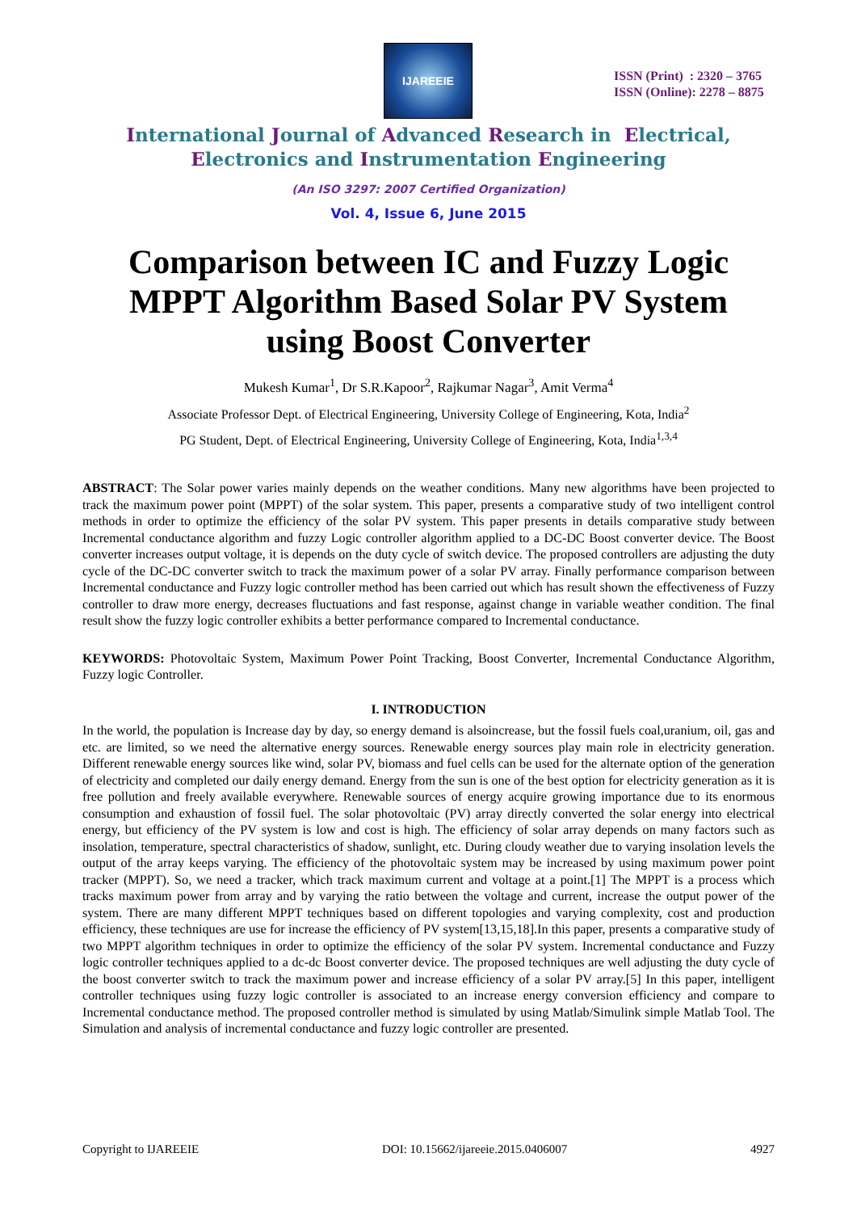IJAREEIE
ISSN (Print) : 2320 – 3765
ISSN (Online): 2278 – 8875
International Journal of Advanced Research in Electrical,
Electronics and Instrumentation Engineering
(An ISO 3297: 2007 Certified Organization)
Vol. 4, Issue 6, June 2015
Comparison between IC and Fuzzy Logic MPPT Algorithm Based Solar PV System using Boost Converter
Mukesh Kumar<sup>1</sup>, Dr S.R.Kapoor<sup>2</sup>, Rajkumar Nagar<sup>3</sup>, Amit Verma<sup>4</sup>
Associate Professor Dept. of Electrical Engineering, University College of Engineering, Kota, India<sup>2</sup>
PG Student, Dept. of Electrical Engineering, University College of Engineering, Kota, India<sup>1,3,4</sup>
ABSTRACT: The Solar power varies mainly depends on the weather conditions. Many new algorithms have been projected to track the maximum power point (MPPT) of the solar system. This paper, presents a comparative study of two intelligent control methods in order to optimize the efficiency of the solar PV system. This paper presents in details comparative study between Incremental conductance algorithm and fuzzy Logic controller algorithm applied to a DC-DC Boost converter device. The Boost converter increases output voltage, it is depends on the duty cycle of switch device. The proposed controllers are adjusting the duty cycle of the DC-DC converter switch to track the maximum power of a solar PV array. Finally performance comparison between Incremental conductance and Fuzzy logic controller method has been carried out which has result shown the effectiveness of Fuzzy controller to draw more energy, decreases fluctuations and fast response, against change in variable weather condition. The final result show the fuzzy logic controller exhibits a better performance compared to Incremental conductance.
KEYWORDS: Photovoltaic System, Maximum Power Point Tracking, Boost Converter, Incremental Conductance Algorithm, Fuzzy logic Controller.
I. INTRODUCTION
In the world, the population is Increase day by day, so energy demand is alsoincrease, but the fossil fuels coal,uranium, oil, gas and etc. are limited, so we need the alternative energy sources. Renewable energy sources play main role in electricity generation. Different renewable energy sources like wind, solar PV, biomass and fuel cells can be used for the alternate option of the generation of electricity and completed our daily energy demand. Energy from the sun is one of the best option for electricity generation as it is free pollution and freely available everywhere. Renewable sources of energy acquire growing importance due to its enormous consumption and exhaustion of fossil fuel. The solar photovoltaic (PV) array directly converted the solar energy into electrical energy, but efficiency of the PV system is low and cost is high. The efficiency of solar array depends on many factors such as insolation, temperature, spectral characteristics of shadow, sunlight, etc. During cloudy weather due to varying insolation levels the output of the array keeps varying. The efficiency of the photovoltaic system may be increased by using maximum power point tracker (MPPT). So, we need a tracker, which track maximum current and voltage at a point.[1] The MPPT is a process which tracks maximum power from array and by varying the ratio between the voltage and current, increase the output power of the system. There are many different MPPT techniques based on different topologies and varying complexity, cost and production efficiency, these techniques are use for increase the efficiency of PV system[13,15,18].In this paper, presents a comparative study of two MPPT algorithm techniques in order to optimize the efficiency of the solar PV system. Incremental conductance and Fuzzy logic controller techniques applied to a dc-dc Boost converter device. The proposed techniques are well adjusting the duty cycle of the boost converter switch to track the maximum power and increase efficiency of a solar PV array.[5] In this paper, intelligent controller techniques using fuzzy logic controller is associated to an increase energy conversion efficiency and compare to Incremental conductance method. The proposed controller method is simulated by using Matlab/Simulink simple Matlab Tool. The Simulation and analysis of incremental conductance and fuzzy logic controller are presented.
Copyright to IJAREEIE DOI: 10.15662/ijareeie.2015.0406007 4927